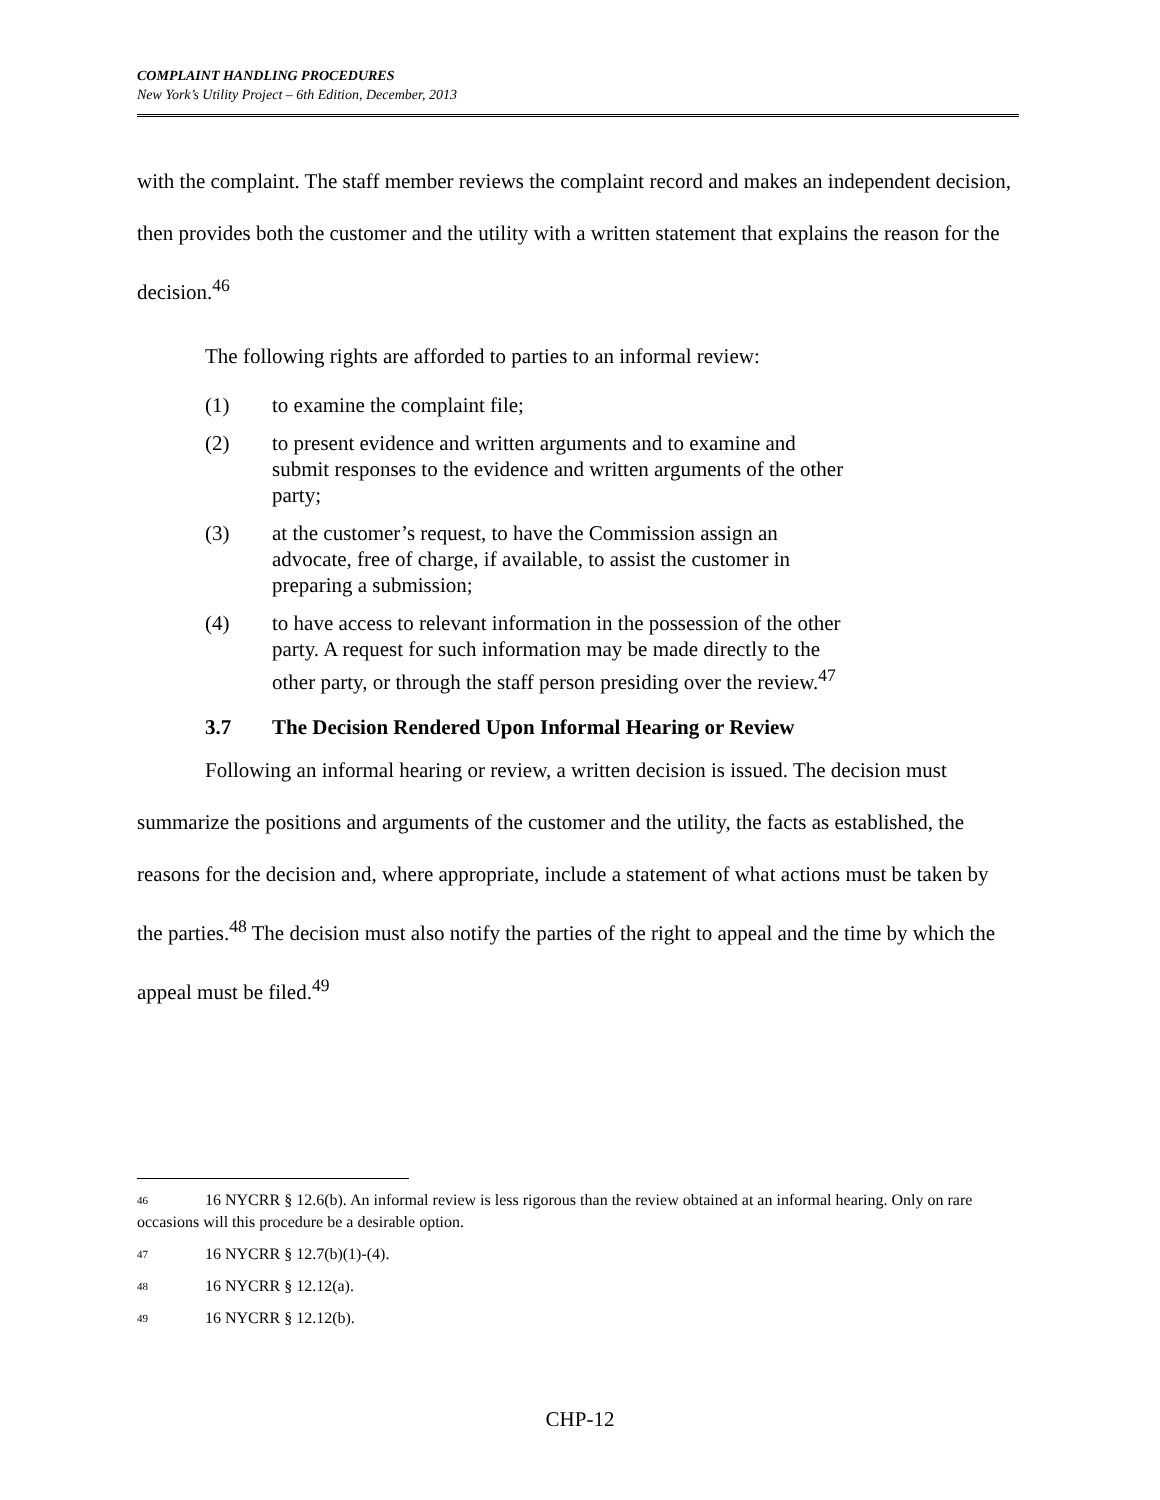COMPLAINT HANDLING PROCEDURES
New York’s Utility Project – 6th Edition, December, 2013
with the complaint. The staff member reviews the complaint record and makes an independent decision, then provides both the customer and the utility with a written statement that explains the reason for the decision.<sup>46</sup>
The following rights are afforded to parties to an informal review:
(1) to examine the complaint file;
(2) to present evidence and written arguments and to examine and submit responses to the evidence and written arguments of the other party;
(3) at the customer’s request, to have the Commission assign an advocate, free of charge, if available, to assist the customer in preparing a submission;
(4) to have access to relevant information in the possession of the other party. A request for such information may be made directly to the other party, or through the staff person presiding over the review.<sup>47</sup>
3.7 The Decision Rendered Upon Informal Hearing or Review
Following an informal hearing or review, a written decision is issued. The decision must summarize the positions and arguments of the customer and the utility, the facts as established, the reasons for the decision and, where appropriate, include a statement of what actions must be taken by the parties.<sup>48</sup> The decision must also notify the parties of the right to appeal and the time by which the appeal must be filed.<sup>49</sup>
<sup>46</sup> 16 NYCRR § 12.6(b). An informal review is less rigorous than the review obtained at an informal hearing. Only on rare occasions will this procedure be a desirable option.
<sup>47</sup> 16 NYCRR § 12.7(b)(1)-(4).
<sup>48</sup> 16 NYCRR § 12.12(a).
<sup>49</sup> 16 NYCRR § 12.12(b).
CHP-12